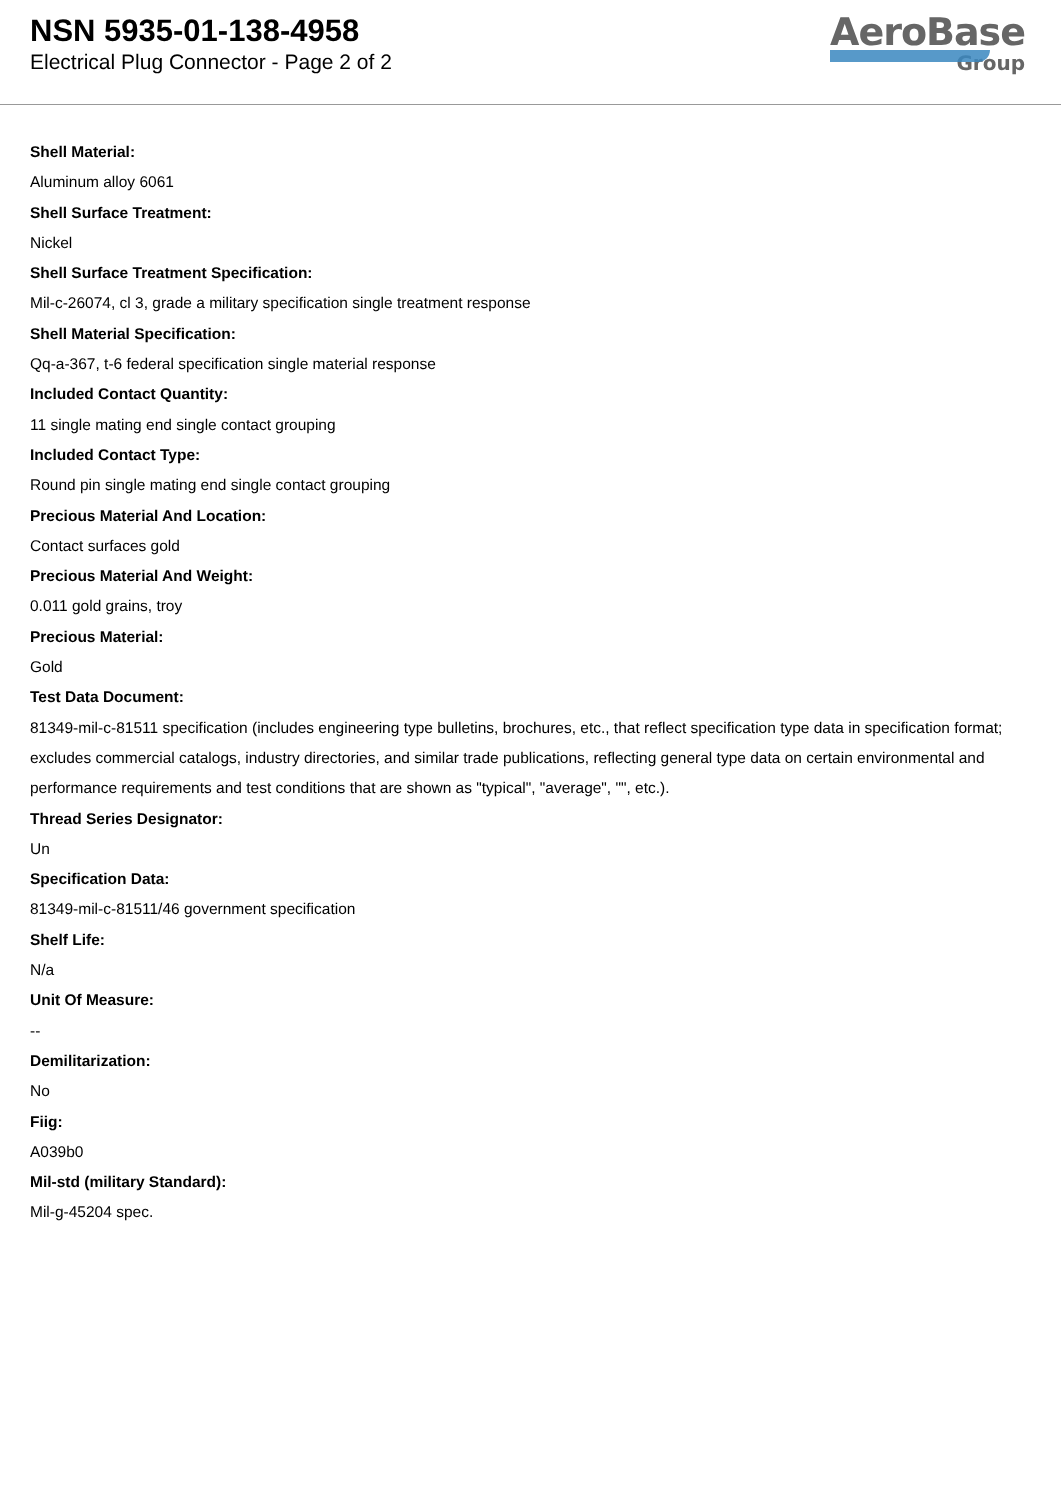NSN 5935-01-138-4958
Electrical Plug Connector - Page 2 of 2
AeroBase
Group
Shell Material:
Aluminum alloy 6061
Shell Surface Treatment:
Nickel
Shell Surface Treatment Specification:
Mil-c-26074, cl 3, grade a military specification single treatment response
Shell Material Specification:
Qq-a-367, t-6 federal specification single material response
Included Contact Quantity:
11 single mating end single contact grouping
Included Contact Type:
Round pin single mating end single contact grouping
Precious Material And Location:
Contact surfaces gold
Precious Material And Weight:
0.011 gold grains, troy
Precious Material:
Gold
Test Data Document:
81349-mil-c-81511 specification (includes engineering type bulletins, brochures, etc., that reflect specification type data in specification format; excludes commercial catalogs, industry directories, and similar trade publications, reflecting general type data on certain environmental and performance requirements and test conditions that are shown as "typical", "average", "", etc.).
Thread Series Designator:
Un
Specification Data:
81349-mil-c-81511/46 government specification
Shelf Life:
N/a
Unit Of Measure:
--
Demilitarization:
No
Fiig:
A039b0
Mil-std (military Standard):
Mil-g-45204 spec.